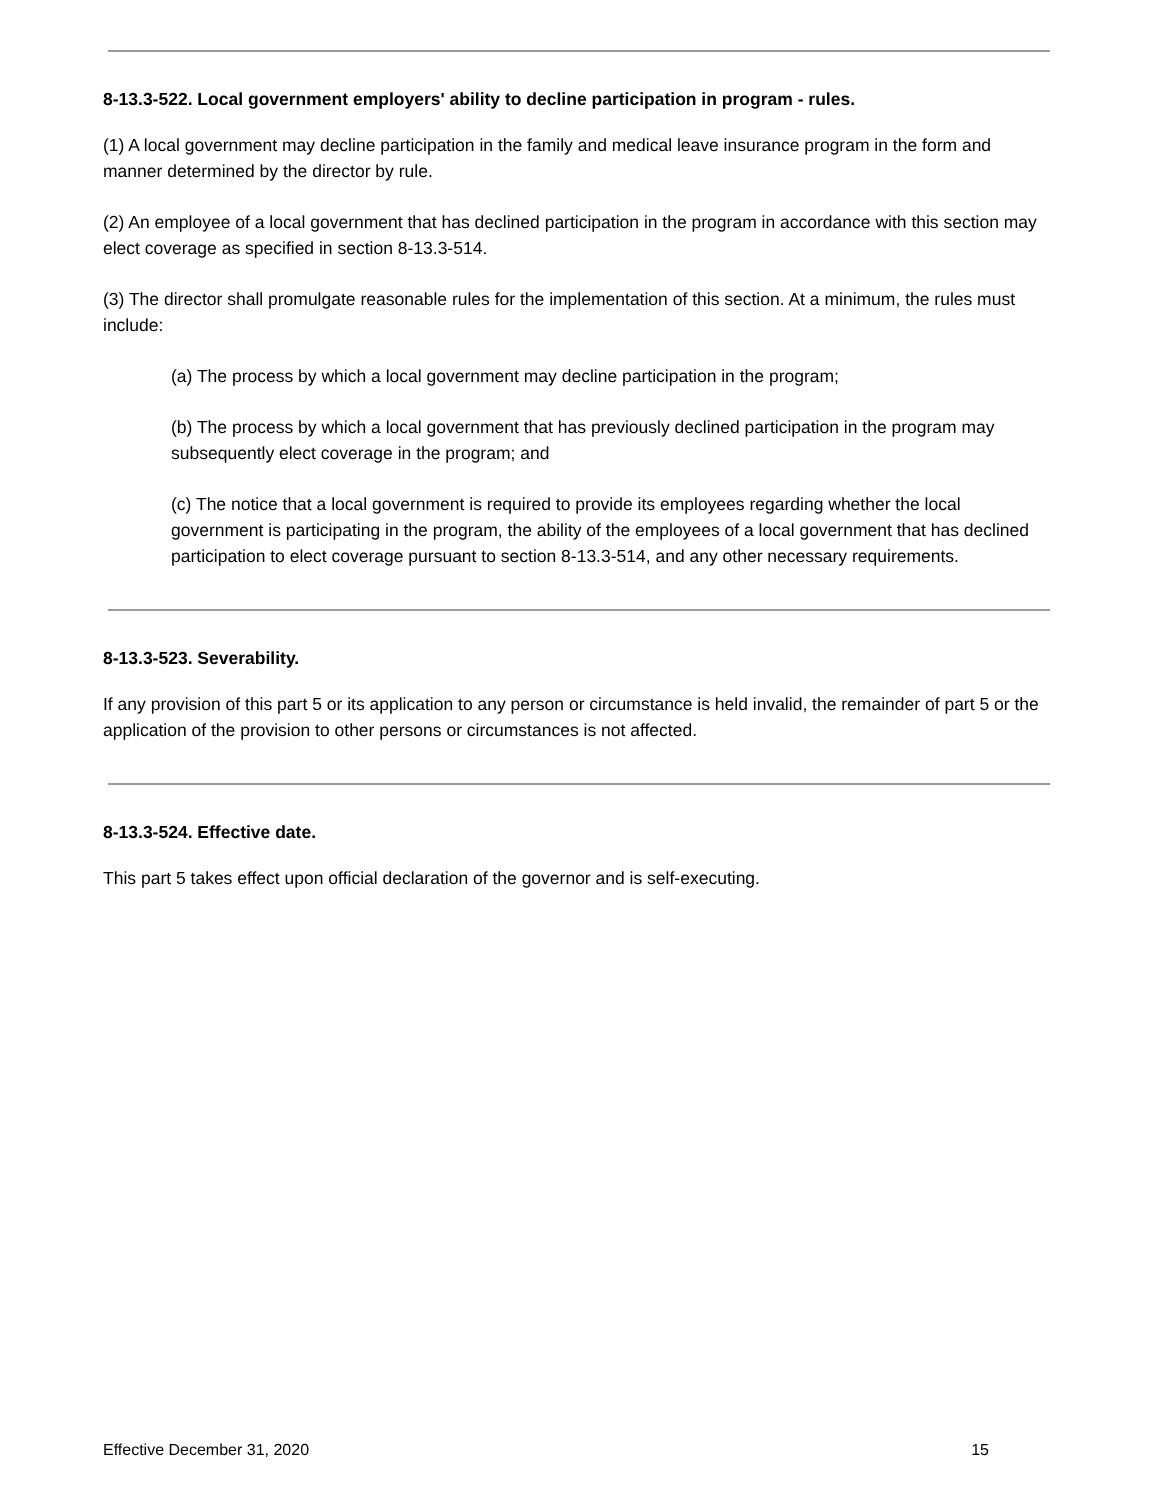8-13.3-522. Local government employers' ability to decline participation in program - rules.
(1) A local government may decline participation in the family and medical leave insurance program in the form and manner determined by the director by rule.
(2) An employee of a local government that has declined participation in the program in accordance with this section may elect coverage as specified in section 8-13.3-514.
(3) The director shall promulgate reasonable rules for the implementation of this section. At a minimum, the rules must include:
(a) The process by which a local government may decline participation in the program;
(b) The process by which a local government that has previously declined participation in the program may subsequently elect coverage in the program; and
(c) The notice that a local government is required to provide its employees regarding whether the local government is participating in the program, the ability of the employees of a local government that has declined participation to elect coverage pursuant to section 8-13.3-514, and any other necessary requirements.
8-13.3-523. Severability.
If any provision of this part 5 or its application to any person or circumstance is held invalid, the remainder of part 5 or the application of the provision to other persons or circumstances is not affected.
8-13.3-524. Effective date.
This part 5 takes effect upon official declaration of the governor and is self-executing.
Effective December 31, 2020 15